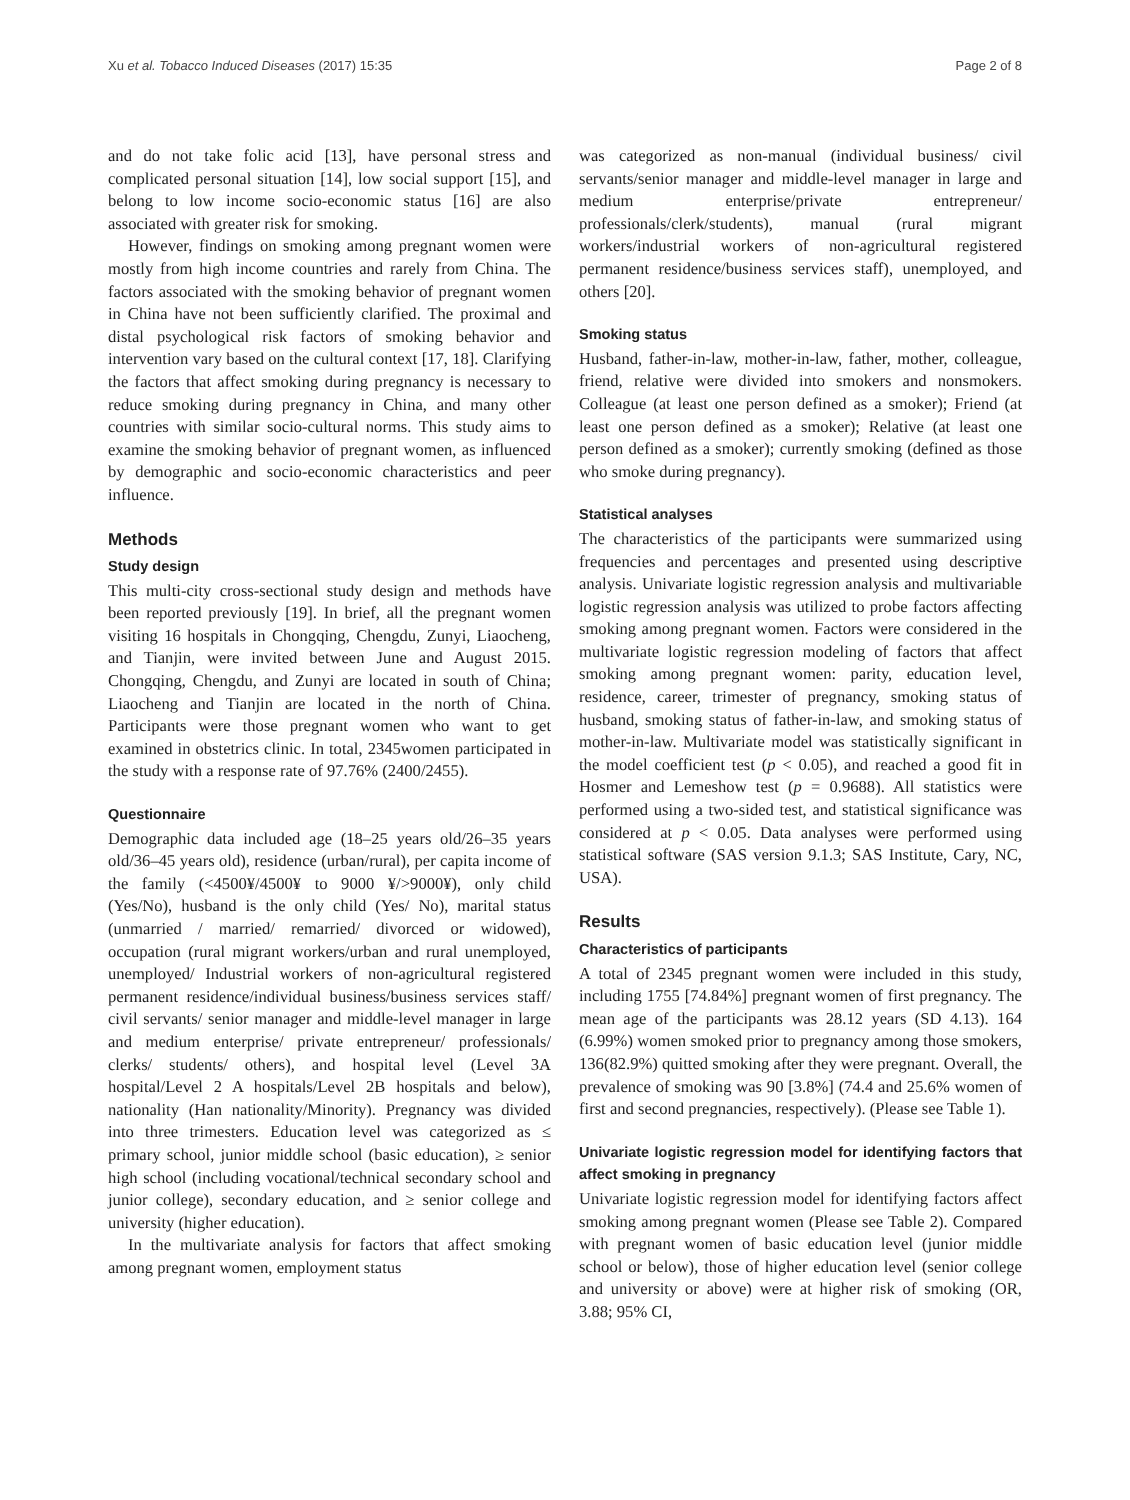Xu et al. Tobacco Induced Diseases (2017) 15:35 Page 2 of 8
and do not take folic acid [13], have personal stress and complicated personal situation [14], low social support [15], and belong to low income socio-economic status [16] are also associated with greater risk for smoking.
However, findings on smoking among pregnant women were mostly from high income countries and rarely from China. The factors associated with the smoking behavior of pregnant women in China have not been sufficiently clarified. The proximal and distal psychological risk factors of smoking behavior and intervention vary based on the cultural context [17, 18]. Clarifying the factors that affect smoking during pregnancy is necessary to reduce smoking during pregnancy in China, and many other countries with similar socio-cultural norms. This study aims to examine the smoking behavior of pregnant women, as influenced by demographic and socio-economic characteristics and peer influence.
Methods
Study design
This multi-city cross-sectional study design and methods have been reported previously [19]. In brief, all the pregnant women visiting 16 hospitals in Chongqing, Chengdu, Zunyi, Liaocheng, and Tianjin, were invited between June and August 2015. Chongqing, Chengdu, and Zunyi are located in south of China; Liaocheng and Tianjin are located in the north of China. Participants were those pregnant women who want to get examined in obstetrics clinic. In total, 2345women participated in the study with a response rate of 97.76% (2400/2455).
Questionnaire
Demographic data included age (18–25 years old/26–35 years old/36–45 years old), residence (urban/rural), per capita income of the family (<4500¥/4500¥ to 9000 ¥/>9000¥), only child (Yes/No), husband is the only child (Yes/ No), marital status (unmarried / married/ remarried/ divorced or widowed), occupation (rural migrant workers/urban and rural unemployed, unemployed/ Industrial workers of non-agricultural registered permanent residence/individual business/business services staff/ civil servants/ senior manager and middle-level manager in large and medium enterprise/ private entrepreneur/ professionals/ clerks/ students/ others), and hospital level (Level 3A hospital/Level 2 A hospitals/Level 2B hospitals and below), nationality (Han nationality/Minority). Pregnancy was divided into three trimesters. Education level was categorized as ≤ primary school, junior middle school (basic education), ≥ senior high school (including vocational/technical secondary school and junior college), secondary education, and ≥ senior college and university (higher education).
In the multivariate analysis for factors that affect smoking among pregnant women, employment status
was categorized as non-manual (individual business/ civil servants/senior manager and middle-level manager in large and medium enterprise/private entrepreneur/ professionals/clerk/students), manual (rural migrant workers/industrial workers of non-agricultural registered permanent residence/business services staff), unemployed, and others [20].
Smoking status
Husband, father-in-law, mother-in-law, father, mother, colleague, friend, relative were divided into smokers and nonsmokers. Colleague (at least one person defined as a smoker); Friend (at least one person defined as a smoker); Relative (at least one person defined as a smoker); currently smoking (defined as those who smoke during pregnancy).
Statistical analyses
The characteristics of the participants were summarized using frequencies and percentages and presented using descriptive analysis. Univariate logistic regression analysis and multivariable logistic regression analysis was utilized to probe factors affecting smoking among pregnant women. Factors were considered in the multivariate logistic regression modeling of factors that affect smoking among pregnant women: parity, education level, residence, career, trimester of pregnancy, smoking status of husband, smoking status of father-in-law, and smoking status of mother-in-law. Multivariate model was statistically significant in the model coefficient test (p < 0.05), and reached a good fit in Hosmer and Lemeshow test (p = 0.9688). All statistics were performed using a two-sided test, and statistical significance was considered at p < 0.05. Data analyses were performed using statistical software (SAS version 9.1.3; SAS Institute, Cary, NC, USA).
Results
Characteristics of participants
A total of 2345 pregnant women were included in this study, including 1755 [74.84%] pregnant women of first pregnancy. The mean age of the participants was 28.12 years (SD 4.13). 164 (6.99%) women smoked prior to pregnancy among those smokers, 136(82.9%) quitted smoking after they were pregnant. Overall, the prevalence of smoking was 90 [3.8%] (74.4 and 25.6% women of first and second pregnancies, respectively). (Please see Table 1).
Univariate logistic regression model for identifying factors that affect smoking in pregnancy
Univariate logistic regression model for identifying factors affect smoking among pregnant women (Please see Table 2). Compared with pregnant women of basic education level (junior middle school or below), those of higher education level (senior college and university or above) were at higher risk of smoking (OR, 3.88; 95% CI,